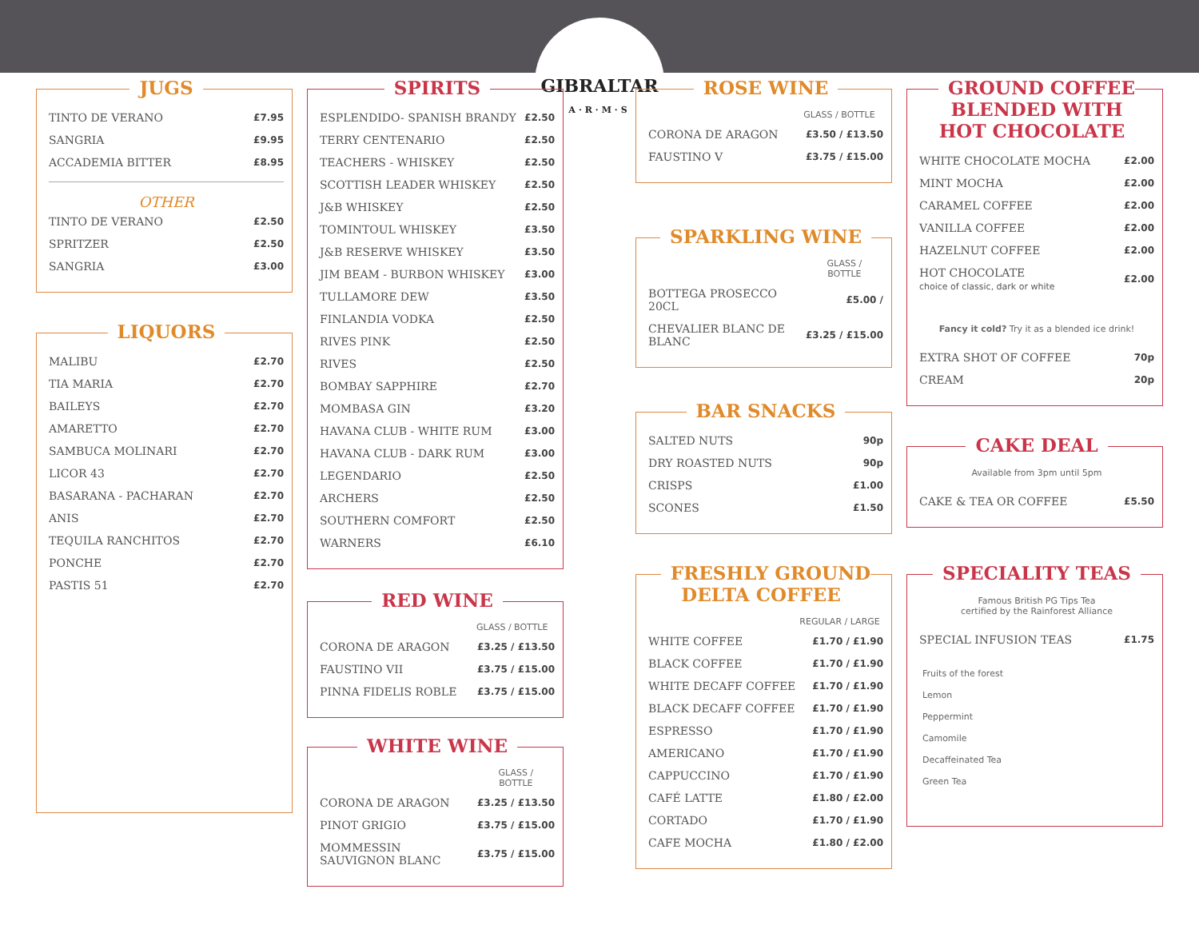GIBRALTAR
A·R·M·S
JUGS
| TINTO DE VERANO | £7.95 |
| SANGRIA | £9.95 |
| ACCADEMIA BITTER | £8.95 |
OTHER
| TINTO DE VERANO | £2.50 |
| SPRITZER | £2.50 |
| SANGRIA | £3.00 |
LIQUORS
| MALIBU | £2.70 |
| TIA MARIA | £2.70 |
| BAILEYS | £2.70 |
| AMARETTO | £2.70 |
| SAMBUCA MOLINARI | £2.70 |
| LICOR 43 | £2.70 |
| BASARANA - PACHARAN | £2.70 |
| ANIS | £2.70 |
| TEQUILA RANCHITOS | £2.70 |
| PONCHE | £2.70 |
| PASTIS 51 | £2.70 |
SPIRITS
| ESPLENDIDO- SPANISH BRANDY | £2.50 |
| TERRY CENTENARIO | £2.50 |
| TEACHERS - WHISKEY | £2.50 |
| SCOTTISH LEADER WHISKEY | £2.50 |
| J&B WHISKEY | £2.50 |
| TOMINTOUL WHISKEY | £3.50 |
| J&B RESERVE WHISKEY | £3.50 |
| JIM BEAM - BURBON WHISKEY | £3.00 |
| TULLAMORE DEW | £3.50 |
| FINLANDIA VODKA | £2.50 |
| RIVES PINK | £2.50 |
| RIVES | £2.50 |
| BOMBAY SAPPHIRE | £2.70 |
| MOMBASA GIN | £3.20 |
| HAVANA CLUB - WHITE RUM | £3.00 |
| HAVANA CLUB - DARK RUM | £3.00 |
| LEGENDARIO | £2.50 |
| ARCHERS | £2.50 |
| SOUTHERN COMFORT | £2.50 |
| WARNERS | £6.10 |
RED WINE
| | GLASS / BOTTLE |
| CORONA DE ARAGON | £3.25 / £13.50 |
| FAUSTINO VII | £3.75 / £15.00 |
| PINNA FIDELIS ROBLE | £3.75 / £15.00 |
WHITE WINE
| | GLASS / BOTTLE |
| CORONA DE ARAGON | £3.25 / £13.50 |
| PINOT GRIGIO | £3.75 / £15.00 |
| MOMMESSIN SAUVIGNON BLANC | £3.75 / £15.00 |
ROSE WINE
| | GLASS / BOTTLE |
| CORONA DE ARAGON | £3.50 / £13.50 |
| FAUSTINO V | £3.75 / £15.00 |
SPARKLING WINE
| | GLASS / BOTTLE |
| BOTTEGA PROSECCO 20CL | £5.00 / |
| CHEVALIER BLANC DE BLANC | £3.25 / £15.00 |
BAR SNACKS
| SALTED NUTS | 90p |
| DRY ROASTED NUTS | 90p |
| CRISPS | £1.00 |
| SCONES | £1.50 |
FRESHLY GROUND
DELTA COFFEE
| | REGULAR / LARGE |
| WHITE COFFEE | £1.70 / £1.90 |
| BLACK COFFEE | £1.70 / £1.90 |
| WHITE DECAFF COFFEE | £1.70 / £1.90 |
| BLACK DECAFF COFFEE | £1.70 / £1.90 |
| ESPRESSO | £1.70 / £1.90 |
| AMERICANO | £1.70 / £1.90 |
| CAPPUCCINO | £1.70 / £1.90 |
| CAFÉ LATTE | £1.80 / £2.00 |
| CORTADO | £1.70 / £1.90 |
| CAFE MOCHA | £1.80 / £2.00 |
GROUND COFFEE
BLENDED WITH
HOT CHOCOLATE
| WHITE CHOCOLATE MOCHA | £2.00 |
| MINT MOCHA | £2.00 |
| CARAMEL COFFEE | £2.00 |
| VANILLA COFFEE | £2.00 |
| HAZELNUT COFFEE | £2.00 |
| HOT CHOCOLATE choice of classic, dark or white | £2.00 |
Fancy it cold? Try it as a blended ice drink!
| EXTRA SHOT OF COFFEE | 70p |
| CREAM | 20p |
CAKE DEAL
Available from 3pm until 5pm
| CAKE & TEA OR COFFEE | £5.50 |
SPECIALITY TEAS
Famous British PG Tips Tea
certified by the Rainforest Alliance
| SPECIAL INFUSION TEAS | £1.75 |
Fruits of the forest
Lemon
Peppermint
Camomile
Decaffeinated Tea
Green Tea